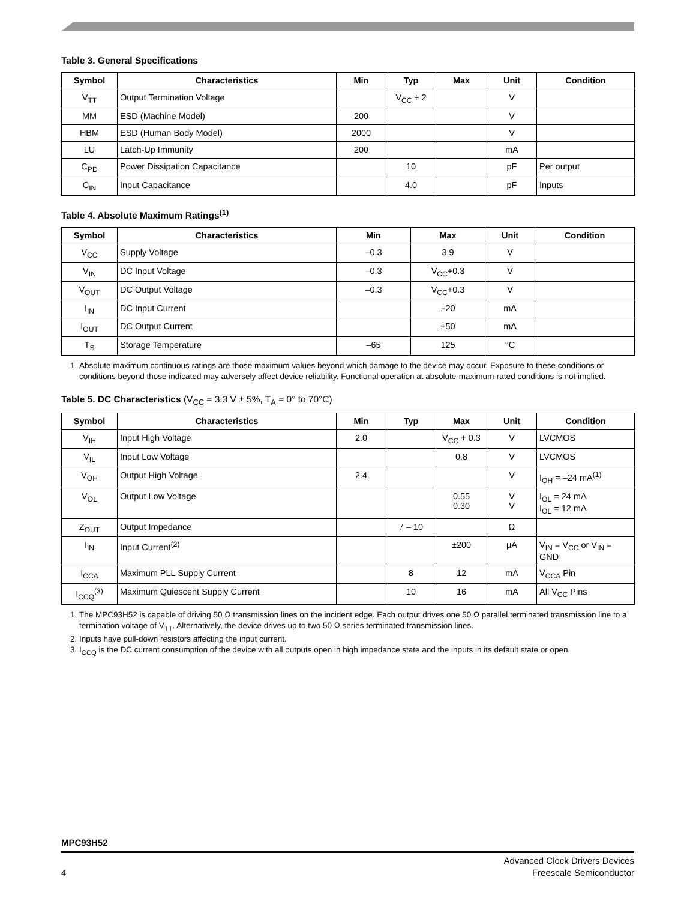Table 3. General Specifications
| Symbol | Characteristics | Min | Typ | Max | Unit | Condition |
| --- | --- | --- | --- | --- | --- | --- |
| V<sub>TT</sub> | Output Termination Voltage | | V<sub>CC</sub> ÷ 2 | | V | |
| MM | ESD (Machine Model) | 200 | | | V | |
| HBM | ESD (Human Body Model) | 2000 | | | V | |
| LU | Latch-Up Immunity | 200 | | | mA | |
| C<sub>PD</sub> | Power Dissipation Capacitance | | 10 | | pF | Per output |
| C<sub>IN</sub> | Input Capacitance | | 4.0 | | pF | Inputs |
Table 4. Absolute Maximum Ratings<sup>(1)</sup>
| Symbol | Characteristics | Min | Max | Unit | Condition |
| --- | --- | --- | --- | --- | --- |
| V<sub>CC</sub> | Supply Voltage | –0.3 | 3.9 | V | |
| V<sub>IN</sub> | DC Input Voltage | –0.3 | V<sub>CC</sub>+0.3 | V | |
| V<sub>OUT</sub> | DC Output Voltage | –0.3 | V<sub>CC</sub>+0.3 | V | |
| I<sub>IN</sub> | DC Input Current | | ±20 | mA | |
| I<sub>OUT</sub> | DC Output Current | | ±50 | mA | |
| T<sub>S</sub> | Storage Temperature | –65 | 125 | °C | |
1. Absolute maximum continuous ratings are those maximum values beyond which damage to the device may occur. Exposure to these conditions or conditions beyond those indicated may adversely affect device reliability. Functional operation at absolute-maximum-rated conditions is not implied.
Table 5. DC Characteristics (V<sub>CC</sub> = 3.3 V ± 5%, T<sub>A</sub> = 0° to 70°C)
| Symbol | Characteristics | Min | Typ | Max | Unit | Condition |
| --- | --- | --- | --- | --- | --- | --- |
| V<sub>IH</sub> | Input High Voltage | 2.0 | | V<sub>CC</sub> + 0.3 | V | LVCMOS |
| V<sub>IL</sub> | Input Low Voltage | | | 0.8 | V | LVCMOS |
| V<sub>OH</sub> | Output High Voltage | 2.4 | | | V | I<sub>OH</sub> = –24 mA<sup>(1)</sup> |
| V<sub>OL</sub> | Output Low Voltage | | | 0.55 0.30 | V V | I<sub>OL</sub> = 24 mA I<sub>OL</sub> = 12 mA |
| Z<sub>OUT</sub> | Output Impedance | | 7 – 10 | | Ω | |
| I<sub>IN</sub> | Input Current<sup>(2)</sup> | | | ±200 | μA | V<sub>IN</sub> = V<sub>CC</sub> or V<sub>IN</sub> = GND |
| I<sub>CCA</sub> | Maximum PLL Supply Current | | 8 | 12 | mA | V<sub>CCA</sub> Pin |
| I<sub>CCQ</sub><sup>(3)</sup> | Maximum Quiescent Supply Current | | 10 | 16 | mA | All V<sub>CC</sub> Pins |
1. The MPC93H52 is capable of driving 50 Ω transmission lines on the incident edge. Each output drives one 50 Ω parallel terminated transmission line to a termination voltage of V<sub>TT</sub>. Alternatively, the device drives up to two 50 Ω series terminated transmission lines.
2. Inputs have pull-down resistors affecting the input current.
3. I<sub>CCQ</sub> is the DC current consumption of the device with all outputs open in high impedance state and the inputs in its default state or open.
MPC93H52
4 Advanced Clock Drivers Devices
Freescale Semiconductor